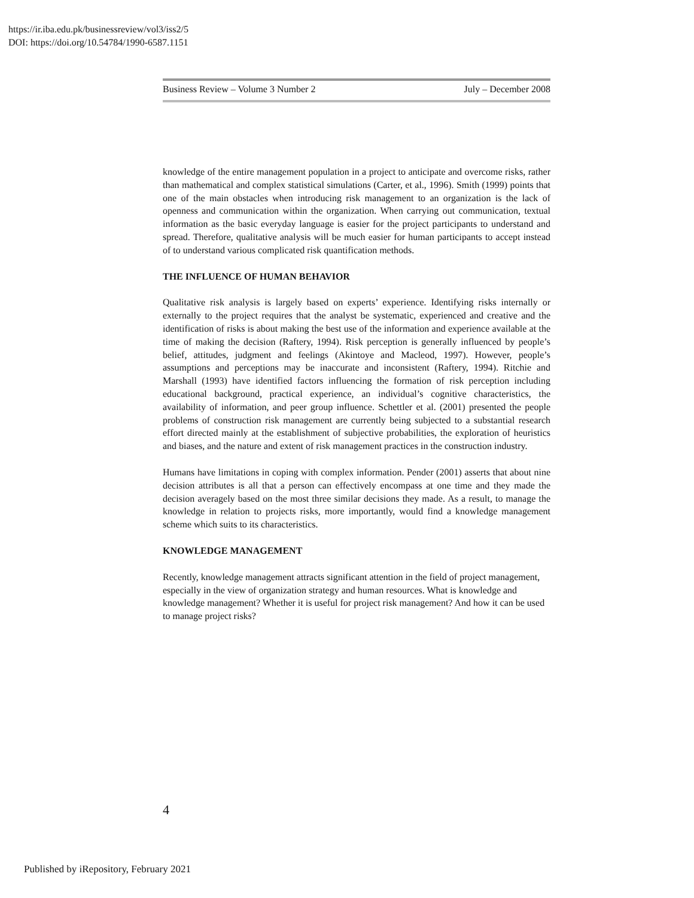https://ir.iba.edu.pk/businessreview/vol3/iss2/5
DOI: https://doi.org/10.54784/1990-6587.1151
Business Review – Volume 3 Number 2 July – December 2008
knowledge of the entire management population in a project to anticipate and overcome risks, rather than mathematical and complex statistical simulations (Carter, et al., 1996). Smith (1999) points that one of the main obstacles when introducing risk management to an organization is the lack of openness and communication within the organization. When carrying out communication, textual information as the basic everyday language is easier for the project participants to understand and spread. Therefore, qualitative analysis will be much easier for human participants to accept instead of to understand various complicated risk quantification methods.
THE INFLUENCE OF HUMAN BEHAVIOR
Qualitative risk analysis is largely based on experts’ experience. Identifying risks internally or externally to the project requires that the analyst be systematic, experienced and creative and the identification of risks is about making the best use of the information and experience available at the time of making the decision (Raftery, 1994). Risk perception is generally influenced by people’s belief, attitudes, judgment and feelings (Akintoye and Macleod, 1997). However, people’s assumptions and perceptions may be inaccurate and inconsistent (Raftery, 1994). Ritchie and Marshall (1993) have identified factors influencing the formation of risk perception including educational background, practical experience, an individual’s cognitive characteristics, the availability of information, and peer group influence. Schettler et al. (2001) presented the people problems of construction risk management are currently being subjected to a substantial research effort directed mainly at the establishment of subjective probabilities, the exploration of heuristics and biases, and the nature and extent of risk management practices in the construction industry.
Humans have limitations in coping with complex information. Pender (2001) asserts that about nine decision attributes is all that a person can effectively encompass at one time and they made the decision averagely based on the most three similar decisions they made. As a result, to manage the knowledge in relation to projects risks, more importantly, would find a knowledge management scheme which suits to its characteristics.
KNOWLEDGE MANAGEMENT
Recently, knowledge management attracts significant attention in the field of project management, especially in the view of organization strategy and human resources. What is knowledge and knowledge management? Whether it is useful for project risk management? And how it can be used to manage project risks?
4
Published by iRepository, February 2021